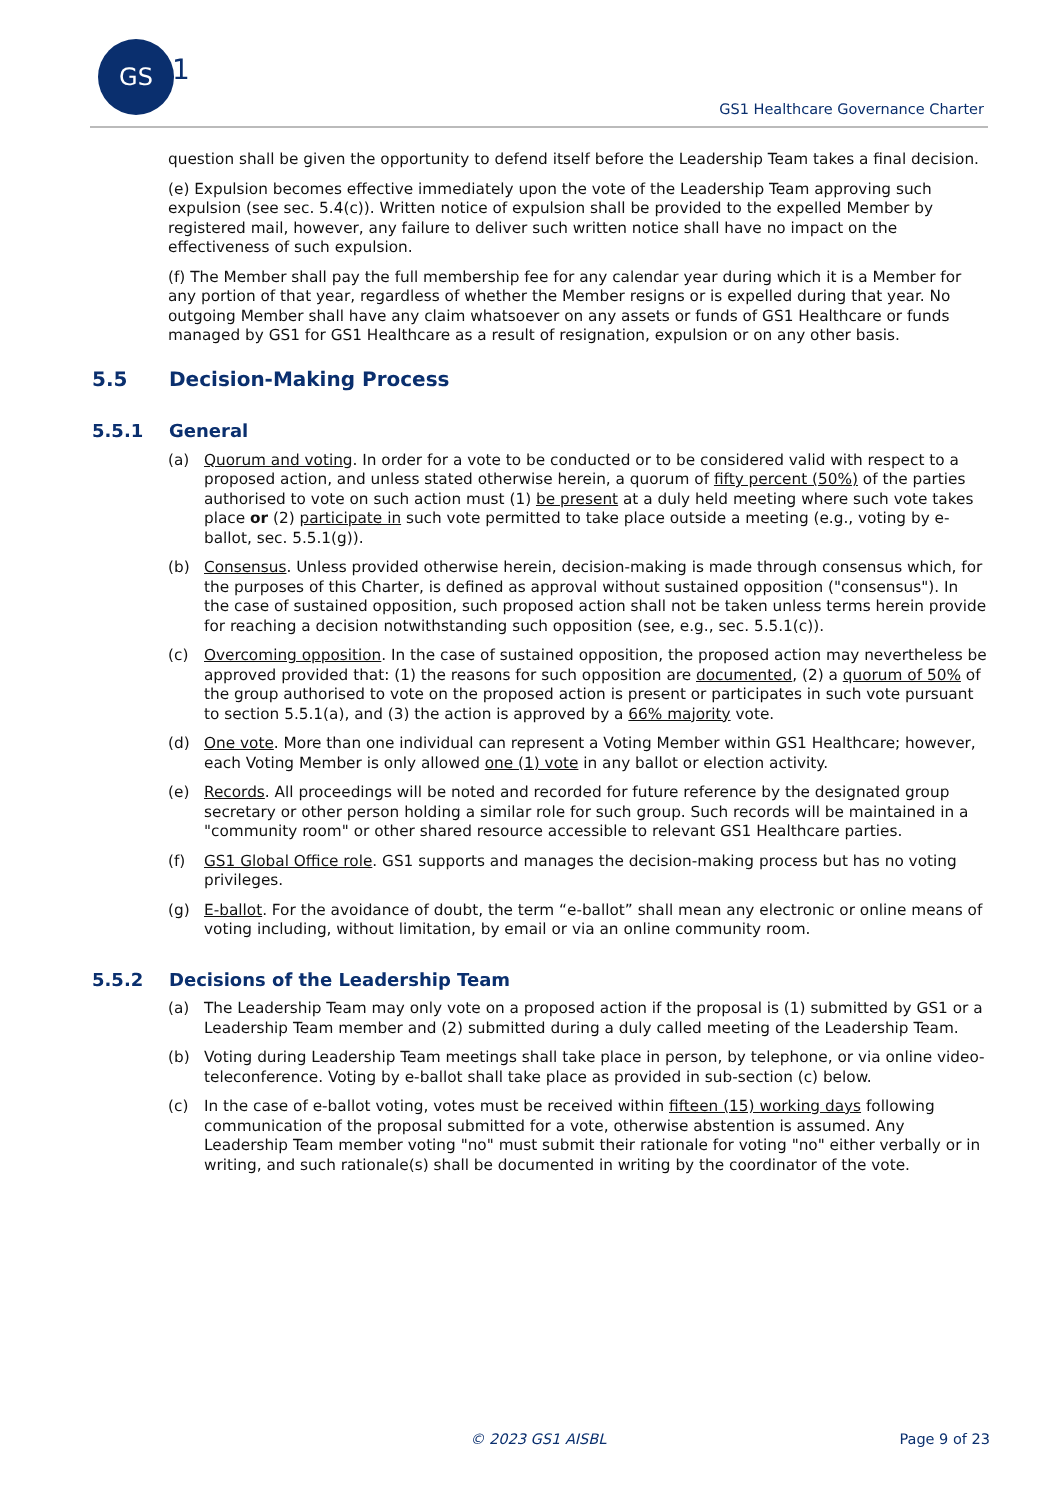GS
1
GS1 Healthcare Governance Charter
question shall be given the opportunity to defend itself before the Leadership Team takes a final decision.
(e) Expulsion becomes effective immediately upon the vote of the Leadership Team approving such expulsion (see sec. 5.4(c)). Written notice of expulsion shall be provided to the expelled Member by registered mail, however, any failure to deliver such written notice shall have no impact on the effectiveness of such expulsion.
(f) The Member shall pay the full membership fee for any calendar year during which it is a Member for any portion of that year, regardless of whether the Member resigns or is expelled during that year. No outgoing Member shall have any claim whatsoever on any assets or funds of GS1 Healthcare or funds managed by GS1 for GS1 Healthcare as a result of resignation, expulsion or on any other basis.
5.5 Decision-Making Process
5.5.1 General
(a) Quorum and voting. In order for a vote to be conducted or to be considered valid with respect to a proposed action, and unless stated otherwise herein, a quorum of fifty percent (50%) of the parties authorised to vote on such action must (1) be present at a duly held meeting where such vote takes place or (2) participate in such vote permitted to take place outside a meeting (e.g., voting by e-ballot, sec. 5.5.1(g)).
(b) Consensus. Unless provided otherwise herein, decision-making is made through consensus which, for the purposes of this Charter, is defined as approval without sustained opposition ("consensus"). In the case of sustained opposition, such proposed action shall not be taken unless terms herein provide for reaching a decision notwithstanding such opposition (see, e.g., sec. 5.5.1(c)).
(c) Overcoming opposition. In the case of sustained opposition, the proposed action may nevertheless be approved provided that: (1) the reasons for such opposition are documented, (2) a quorum of 50% of the group authorised to vote on the proposed action is present or participates in such vote pursuant to section 5.5.1(a), and (3) the action is approved by a 66% majority vote.
(d) One vote. More than one individual can represent a Voting Member within GS1 Healthcare; however, each Voting Member is only allowed one (1) vote in any ballot or election activity.
(e) Records. All proceedings will be noted and recorded for future reference by the designated group secretary or other person holding a similar role for such group. Such records will be maintained in a "community room" or other shared resource accessible to relevant GS1 Healthcare parties.
(f) GS1 Global Office role. GS1 supports and manages the decision-making process but has no voting privileges.
(g) E-ballot. For the avoidance of doubt, the term “e-ballot” shall mean any electronic or online means of voting including, without limitation, by email or via an online community room.
5.5.2 Decisions of the Leadership Team
(a) The Leadership Team may only vote on a proposed action if the proposal is (1) submitted by GS1 or a Leadership Team member and (2) submitted during a duly called meeting of the Leadership Team.
(b) Voting during Leadership Team meetings shall take place in person, by telephone, or via online video-teleconference. Voting by e-ballot shall take place as provided in sub-section (c) below.
(c) In the case of e-ballot voting, votes must be received within fifteen (15) working days following communication of the proposal submitted for a vote, otherwise abstention is assumed. Any Leadership Team member voting "no" must submit their rationale for voting "no" either verbally or in writing, and such rationale(s) shall be documented in writing by the coordinator of the vote.
© 2023 GS1 AISBL Page 9 of 23